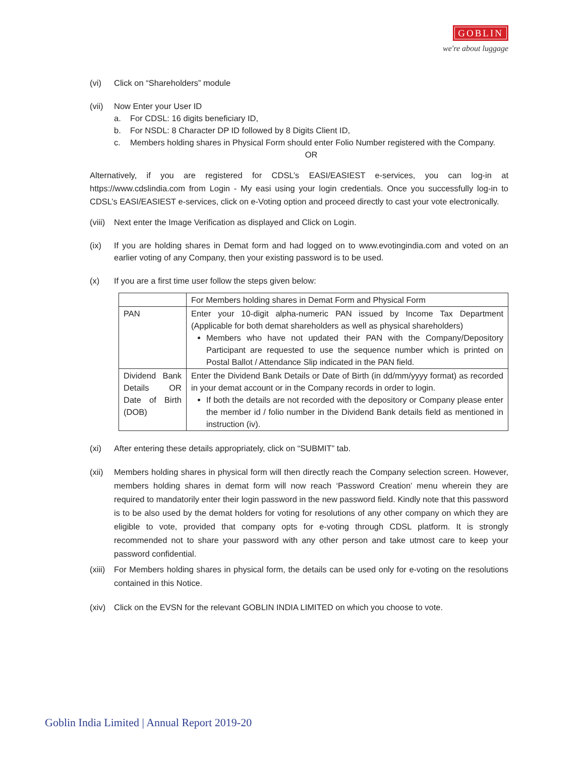GOBLIN
we're about luggage
(vi) Click on “Shareholders” module
(vii)
Now Enter your User ID
a. For CDSL: 16 digits beneficiary ID,
b. For NSDL: 8 Character DP ID followed by 8 Digits Client ID,
c. Members holding shares in Physical Form should enter Folio Number registered with the Company.
OR
Alternatively, if you are registered for CDSL’s EASI/EASIEST e-services, you can log-in at https://www.cdslindia.com from Login - My easi using your login credentials. Once you successfully log-in to CDSL’s EASI/EASIEST e-services, click on e-Voting option and proceed directly to cast your vote electronically.
(viii)
Next enter the Image Verification as displayed and Click on Login.
(ix) If you are holding shares in Demat form and had logged on to www.evotingindia.com and voted on an earlier voting of any Company, then your existing password is to be used.
(x) If you are a first time user follow the steps given below:
| | For Members holding shares in Demat Form and Physical Form |
| --- | --- |
| PAN | Enter your 10-digit alpha-numeric PAN issued by Income Tax Department (Applicable for both demat shareholders as well as physical shareholders) Members who have not updated their PAN with the Company/Depository Participant are requested to use the sequence number which is printed on Postal Ballot / Attendance Slip indicated in the PAN field. |
| Dividend Bank Details OR Date of Birth (DOB) | Enter the Dividend Bank Details or Date of Birth (in dd/mm/yyyy format) as recorded in your demat account or in the Company records in order to login. If both the details are not recorded with the depository or Company please enter the member id / folio number in the Dividend Bank details field as mentioned in instruction (iv). |
(xi) After entering these details appropriately, click on “SUBMIT” tab.
(xii)
Members holding shares in physical form will then directly reach the Company selection screen. However, members holding shares in demat form will now reach ‘Password Creation’ menu wherein they are required to mandatorily enter their login password in the new password field. Kindly note that this password is to be also used by the demat holders for voting for resolutions of any other company on which they are eligible to vote, provided that company opts for e-voting through CDSL platform. It is strongly recommended not to share your password with any other person and take utmost care to keep your password confidential.
(xiii)
For Members holding shares in physical form, the details can be used only for e-voting on the resolutions contained in this Notice.
(xiv)
Click on the EVSN for the relevant GOBLIN INDIA LIMITED on which you choose to vote.
Goblin India Limited | Annual Report 2019-20